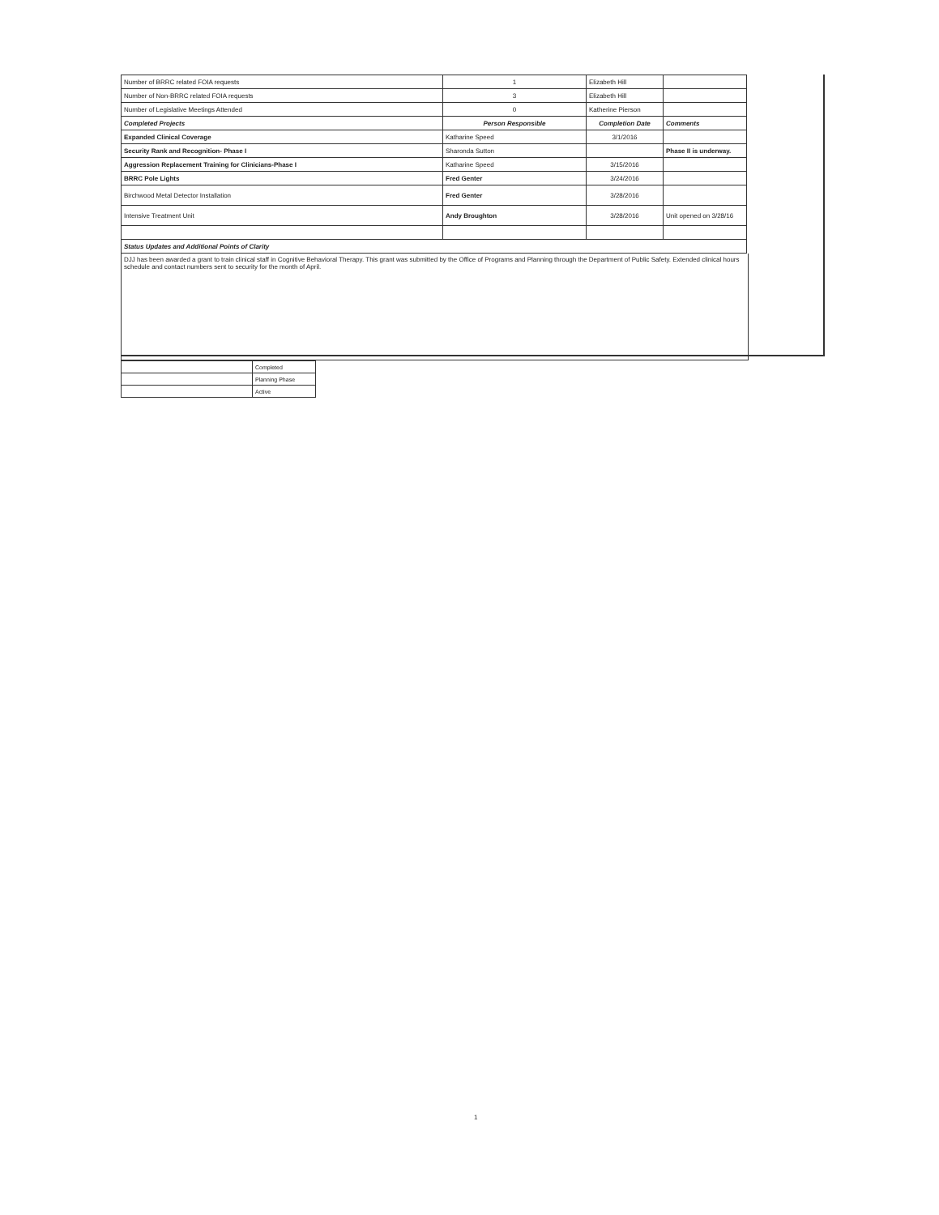| Number of BRRC related FOIA requests | 1 | Elizabeth Hill | |
| Number of Non-BRRC related FOIA requests | 3 | Elizabeth Hill | |
| Number of Legislative Meetings Attended | 0 | Katherine Pierson | |
| Completed Projects | Person Responsible | Completion Date | Comments |
| Expanded Clinical Coverage | Katharine Speed | 3/1/2016 | |
| Security Rank and Recognition- Phase I | Sharonda Sutton | | Phase II is underway. |
| Aggression Replacement Training for Clinicians-Phase I | Katharine Speed | 3/15/2016 | |
| BRRC Pole Lights | Fred Genter | 3/24/2016 | |
| Birchwood Metal Detector Installation | Fred Genter | 3/28/2016 | |
| Intensive Treatment Unit | Andy Broughton | 3/28/2016 | Unit opened on 3/28/16 |
| Status Updates and Additional Points of Clarity | | | |
DJJ has been awarded a grant to train clinical staff in Cognitive Behavioral Therapy. This grant was submitted by the Office of Programs and Planning through the Department of Public Safety. Extended clinical hours schedule and contact numbers sent to security for the month of April.
| | Completed |
| | Planning Phase |
| | Active |
1